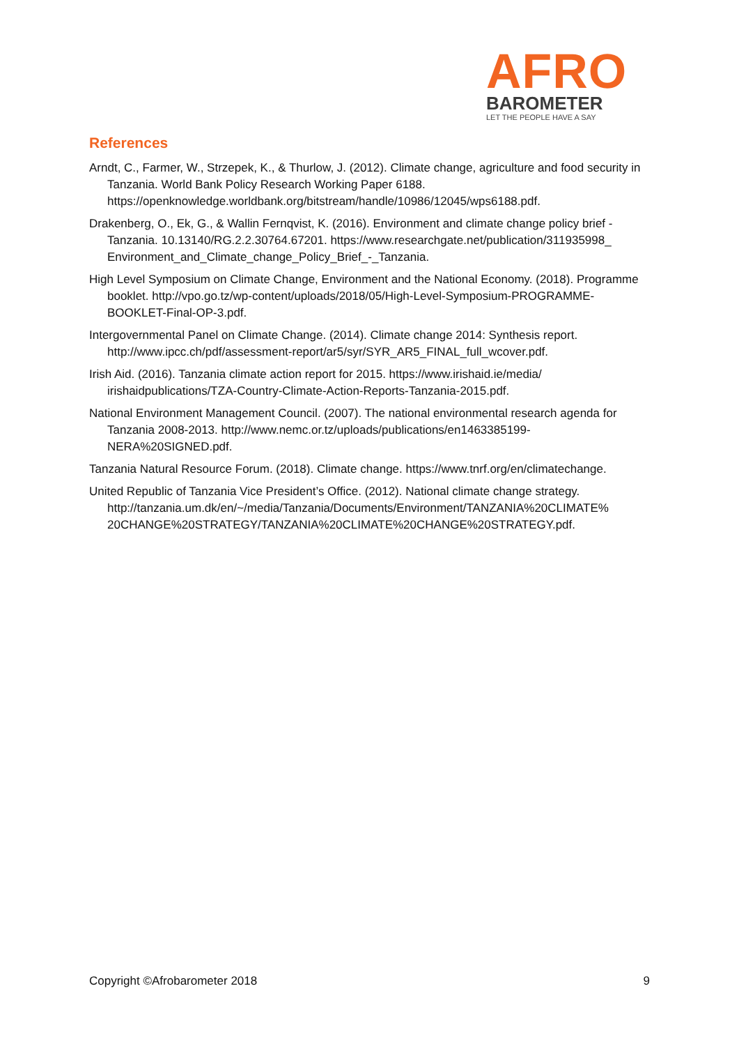AFRO
BAROMETER
LET THE PEOPLE HAVE A SAY
References
Arndt, C., Farmer, W., Strzepek, K., & Thurlow, J. (2012). Climate change, agriculture and food security in Tanzania. World Bank Policy Research Working Paper 6188. https://openknowledge.worldbank.org/bitstream/handle/10986/12045/wps6188.pdf.
Drakenberg, O., Ek, G., & Wallin Fernqvist, K. (2016). Environment and climate change policy brief - Tanzania. 10.13140/RG.2.2.30764.67201. https://www.researchgate.net/publication/311935998_ Environment_and_Climate_change_Policy_Brief_-_Tanzania.
High Level Symposium on Climate Change, Environment and the National Economy. (2018). Programme booklet. http://vpo.go.tz/wp-content/uploads/2018/05/High-Level-Symposium-PROGRAMME-BOOKLET-Final-OP-3.pdf.
Intergovernmental Panel on Climate Change. (2014). Climate change 2014: Synthesis report. http://www.ipcc.ch/pdf/assessment-report/ar5/syr/SYR_AR5_FINAL_full_wcover.pdf.
Irish Aid. (2016). Tanzania climate action report for 2015. https://www.irishaid.ie/media/ irishaidpublications/TZA-Country-Climate-Action-Reports-Tanzania-2015.pdf.
National Environment Management Council. (2007). The national environmental research agenda for Tanzania 2008-2013. http://www.nemc.or.tz/uploads/publications/en1463385199-NERA%20SIGNED.pdf.
Tanzania Natural Resource Forum. (2018). Climate change. https://www.tnrf.org/en/climatechange.
United Republic of Tanzania Vice President’s Office. (2012). National climate change strategy. http://tanzania.um.dk/en/~/media/Tanzania/Documents/Environment/TANZANIA%20CLIMATE% 20CHANGE%20STRATEGY/TANZANIA%20CLIMATE%20CHANGE%20STRATEGY.pdf.
Copyright ©Afrobarometer 2018 9